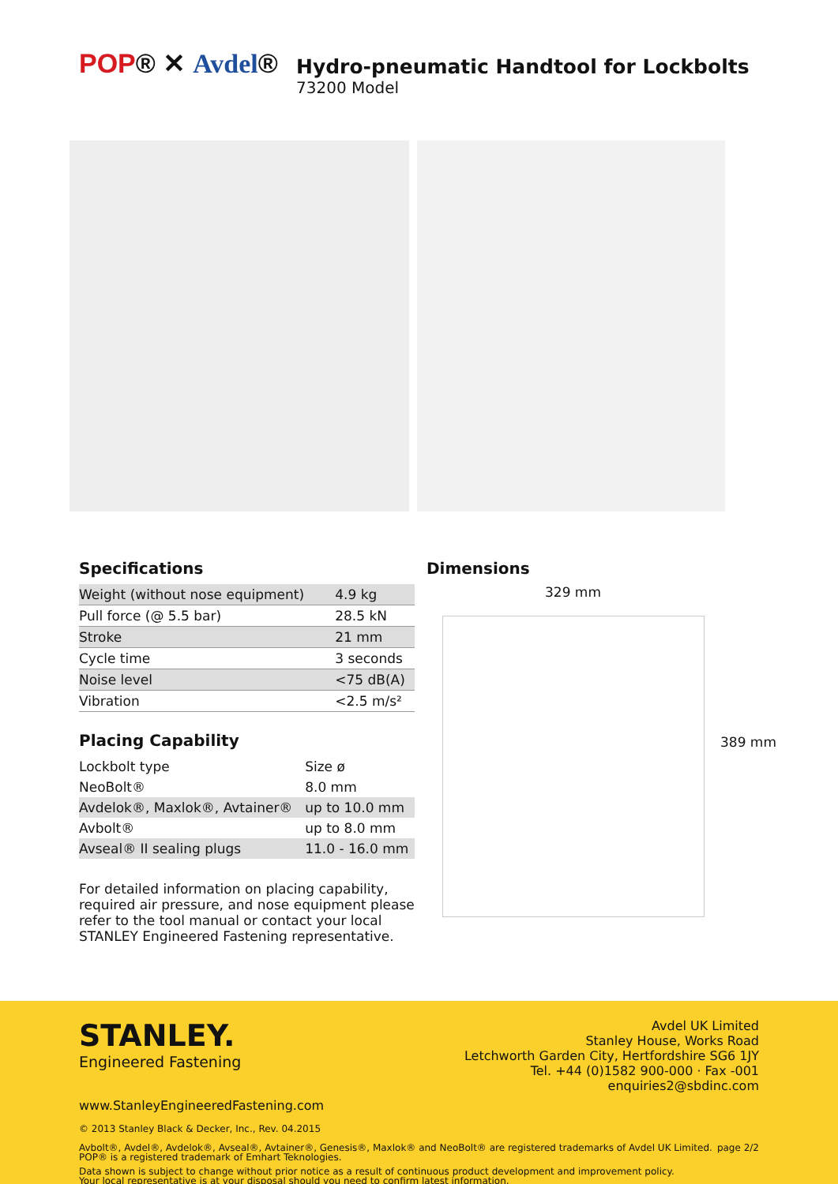POP® ✕ Avdel®
Hydro-pneumatic Handtool for Lockbolts
73200 Model
Specifications
| Weight (without nose equipment) | 4.9 kg |
| Pull force (@ 5.5 bar) | 28.5 kN |
| Stroke | 21 mm |
| Cycle time | 3 seconds |
| Noise level | <75 dB(A) |
| Vibration | <2.5 m/s² |
Placing Capability
| Lockbolt type | Size ø |
| --- | --- |
| NeoBolt® | 8.0 mm |
| Avdelok®, Maxlok®, Avtainer® | up to 10.0 mm |
| Avbolt® | up to 8.0 mm |
| Avseal® II sealing plugs | 11.0 - 16.0 mm |
For detailed information on placing capability, required air pressure, and nose equipment please refer to the tool manual or contact your local STANLEY Engineered Fastening representative.
Dimensions
329 mm
389 mm
STANLEY.
Engineered Fastening
Avdel UK Limited
Stanley House, Works Road
Letchworth Garden City, Hertfordshire SG6 1JY
Tel. +44 (0)1582 900-000 · Fax -001
enquiries2@sbdinc.com
www.StanleyEngineeredFastening.com
© 2013 Stanley Black & Decker, Inc., Rev. 04.2015
Avbolt®, Avdel®, Avdelok®, Avseal®, Avtainer®, Genesis®, Maxlok® and NeoBolt® are registered trademarks of Avdel UK Limited.
POP® is a registered trademark of Emhart Teknologies.
page 2/2
Data shown is subject to change without prior notice as a result of continuous product development and improvement policy.
Your local representative is at your disposal should you need to confirm latest information.